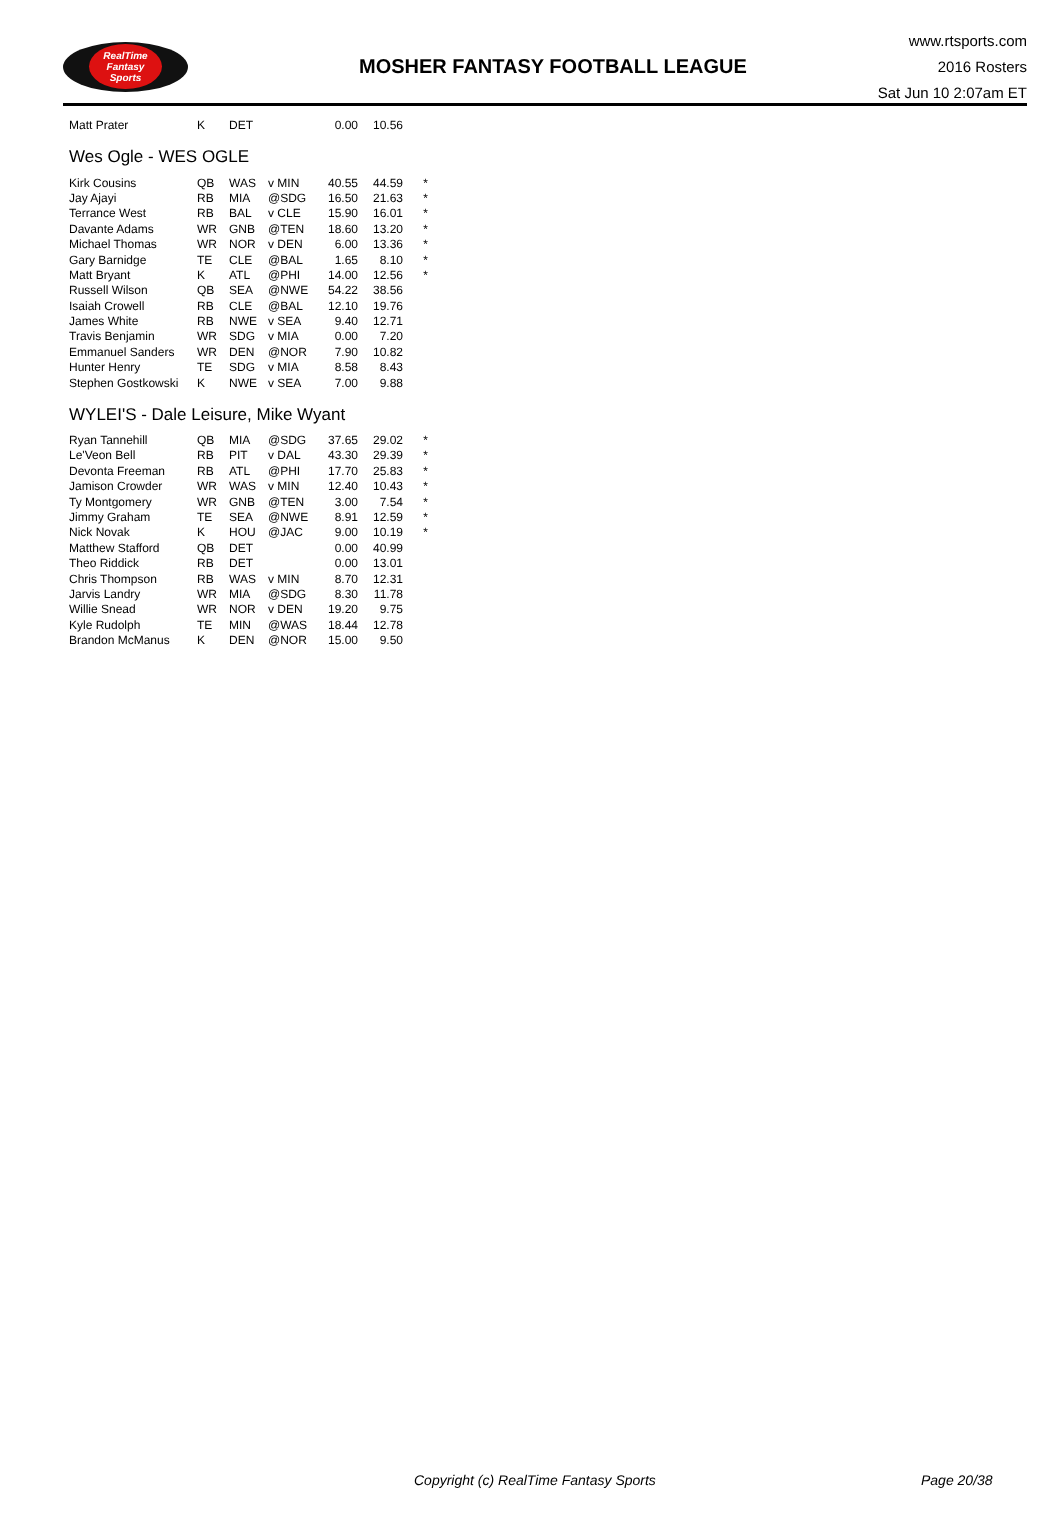RealTime
Fantasy
Sports
MOSHER FANTASY FOOTBALL LEAGUE
www.rtsports.com
2016 Rosters
Sat Jun 10 2:07am ET
| Matt Prater | K | DET | | 0.00 | 10.56 | |
Wes Ogle - WES OGLE
| Kirk Cousins | QB | WAS | v MIN | 40.55 | 44.59 | * |
| Jay Ajayi | RB | MIA | @SDG | 16.50 | 21.63 | * |
| Terrance West | RB | BAL | v CLE | 15.90 | 16.01 | * |
| Davante Adams | WR | GNB | @TEN | 18.60 | 13.20 | * |
| Michael Thomas | WR | NOR | v DEN | 6.00 | 13.36 | * |
| Gary Barnidge | TE | CLE | @BAL | 1.65 | 8.10 | * |
| Matt Bryant | K | ATL | @PHI | 14.00 | 12.56 | * |
| Russell Wilson | QB | SEA | @NWE | 54.22 | 38.56 | |
| Isaiah Crowell | RB | CLE | @BAL | 12.10 | 19.76 | |
| James White | RB | NWE | v SEA | 9.40 | 12.71 | |
| Travis Benjamin | WR | SDG | v MIA | 0.00 | 7.20 | |
| Emmanuel Sanders | WR | DEN | @NOR | 7.90 | 10.82 | |
| Hunter Henry | TE | SDG | v MIA | 8.58 | 8.43 | |
| Stephen Gostkowski | K | NWE | v SEA | 7.00 | 9.88 | |
WYLEI'S - Dale Leisure, Mike Wyant
| Ryan Tannehill | QB | MIA | @SDG | 37.65 | 29.02 | * |
| Le'Veon Bell | RB | PIT | v DAL | 43.30 | 29.39 | * |
| Devonta Freeman | RB | ATL | @PHI | 17.70 | 25.83 | * |
| Jamison Crowder | WR | WAS | v MIN | 12.40 | 10.43 | * |
| Ty Montgomery | WR | GNB | @TEN | 3.00 | 7.54 | * |
| Jimmy Graham | TE | SEA | @NWE | 8.91 | 12.59 | * |
| Nick Novak | K | HOU | @JAC | 9.00 | 10.19 | * |
| Matthew Stafford | QB | DET | | 0.00 | 40.99 | |
| Theo Riddick | RB | DET | | 0.00 | 13.01 | |
| Chris Thompson | RB | WAS | v MIN | 8.70 | 12.31 | |
| Jarvis Landry | WR | MIA | @SDG | 8.30 | 11.78 | |
| Willie Snead | WR | NOR | v DEN | 19.20 | 9.75 | |
| Kyle Rudolph | TE | MIN | @WAS | 18.44 | 12.78 | |
| Brandon McManus | K | DEN | @NOR | 15.00 | 9.50 | |
Copyright (c) RealTime Fantasy Sports Page 20/38